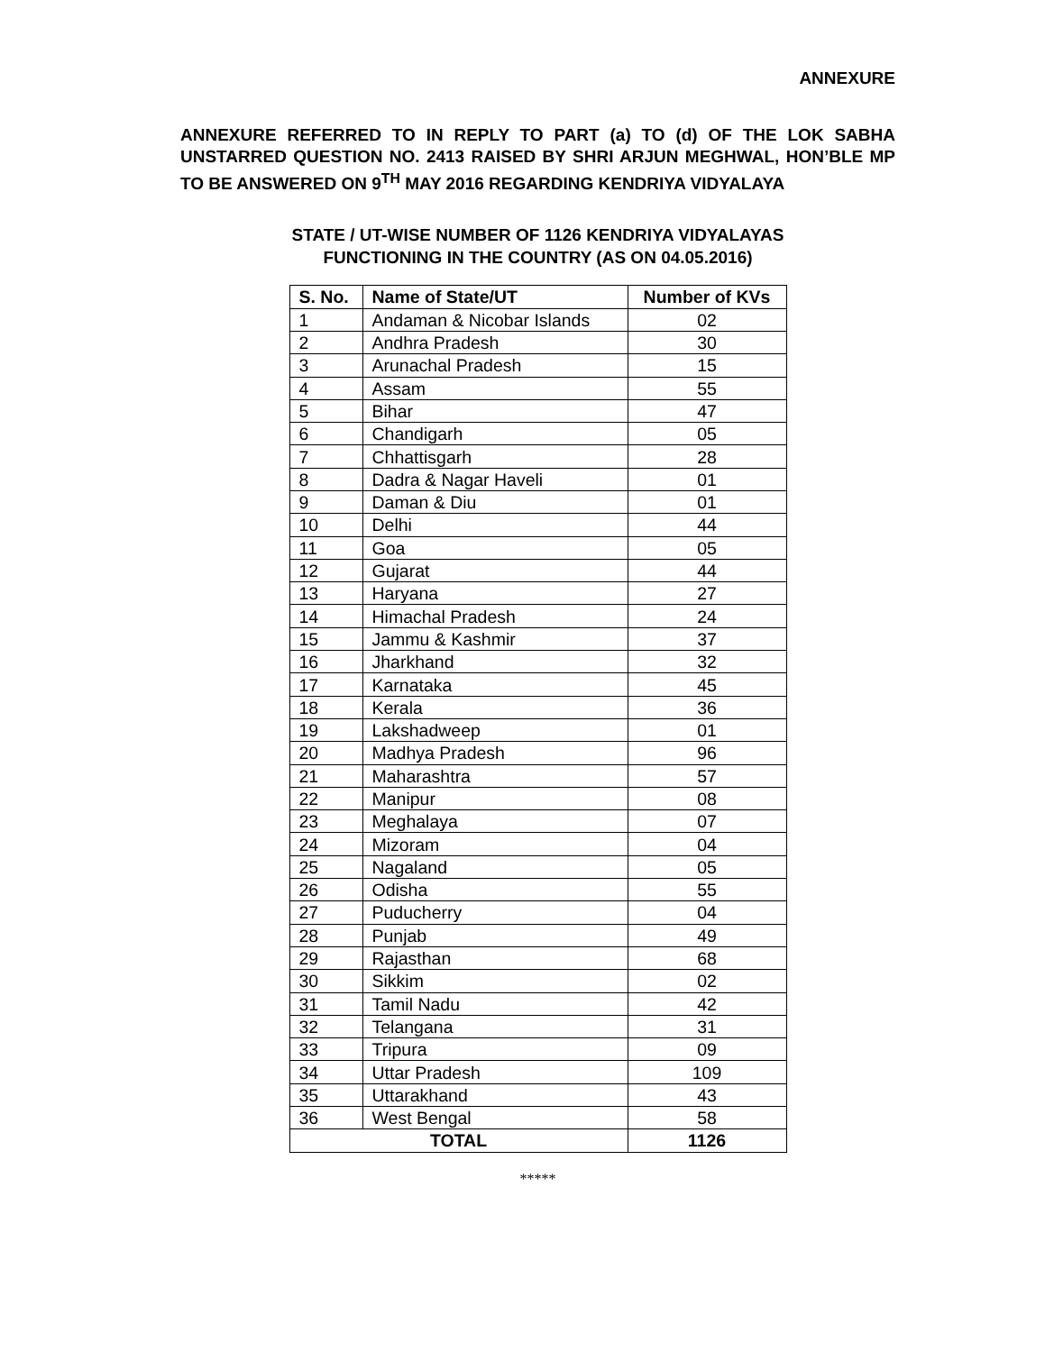ANNEXURE
ANNEXURE REFERRED TO IN REPLY TO PART (a) TO (d) OF THE LOK SABHA UNSTARRED QUESTION NO. 2413 RAISED BY SHRI ARJUN MEGHWAL, HON’BLE MP TO BE ANSWERED ON 9<sup>TH</sup> MAY 2016 REGARDING KENDRIYA VIDYALAYA
STATE / UT-WISE NUMBER OF 1126 KENDRIYA VIDYALAYAS
FUNCTIONING IN THE COUNTRY (AS ON 04.05.2016)
| S. No. | Name of State/UT | Number of KVs |
| --- | --- | --- |
| 1 | Andaman & Nicobar Islands | 02 |
| 2 | Andhra Pradesh | 30 |
| 3 | Arunachal Pradesh | 15 |
| 4 | Assam | 55 |
| 5 | Bihar | 47 |
| 6 | Chandigarh | 05 |
| 7 | Chhattisgarh | 28 |
| 8 | Dadra & Nagar Haveli | 01 |
| 9 | Daman & Diu | 01 |
| 10 | Delhi | 44 |
| 11 | Goa | 05 |
| 12 | Gujarat | 44 |
| 13 | Haryana | 27 |
| 14 | Himachal Pradesh | 24 |
| 15 | Jammu & Kashmir | 37 |
| 16 | Jharkhand | 32 |
| 17 | Karnataka | 45 |
| 18 | Kerala | 36 |
| 19 | Lakshadweep | 01 |
| 20 | Madhya Pradesh | 96 |
| 21 | Maharashtra | 57 |
| 22 | Manipur | 08 |
| 23 | Meghalaya | 07 |
| 24 | Mizoram | 04 |
| 25 | Nagaland | 05 |
| 26 | Odisha | 55 |
| 27 | Puducherry | 04 |
| 28 | Punjab | 49 |
| 29 | Rajasthan | 68 |
| 30 | Sikkim | 02 |
| 31 | Tamil Nadu | 42 |
| 32 | Telangana | 31 |
| 33 | Tripura | 09 |
| 34 | Uttar Pradesh | 109 |
| 35 | Uttarakhand | 43 |
| 36 | West Bengal | 58 |
| TOTAL | | 1126 |
*****